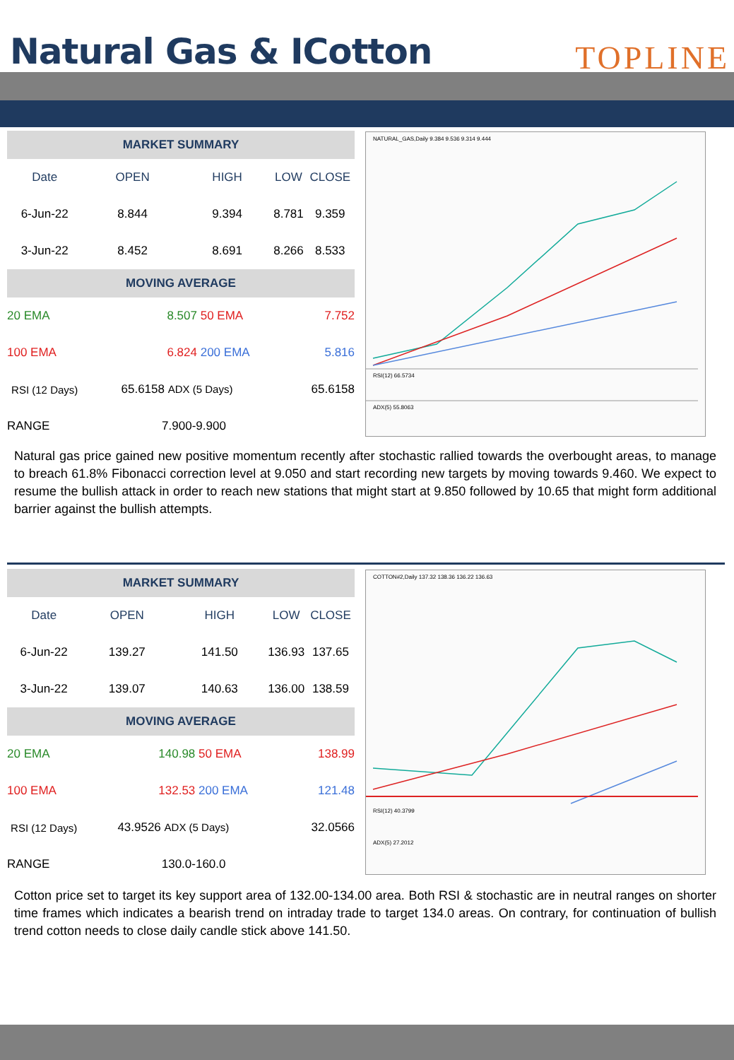Natural Gas & ICotton TOPLINE
| MARKET SUMMARY | | | | |
| --- | --- | --- | --- | --- |
| Date | OPEN | HIGH | LOW | CLOSE |
| 6-Jun-22 | 8.844 | 9.394 | 8.781 | 9.359 |
| 3-Jun-22 | 8.452 | 8.691 | 8.266 | 8.533 |
| MOVING AVERAGE | | | | |
| 20 EMA | 8.507 50 EMA | | | 7.752 |
| 100 EMA | 6.824 200 EMA | | | 5.816 |
| RSI (12 Days) | 65.6158 ADX (5 Days) | | | 65.6158 |
| RANGE | 7.900-9.900 | | | |
NATURAL_GAS,Daily 9.384 9.536 9.314 9.444
RSI(12) 66.5734
ADX(5) 55.8063
Natural gas price gained new positive momentum recently after stochastic rallied towards the overbought areas, to manage to breach 61.8% Fibonacci correction level at 9.050 and start recording new targets by moving towards 9.460. We expect to resume the bullish attack in order to reach new stations that might start at 9.850 followed by 10.65 that might form additional barrier against the bullish attempts.
| MARKET SUMMARY | | | | |
| --- | --- | --- | --- | --- |
| Date | OPEN | HIGH | LOW | CLOSE |
| 6-Jun-22 | 139.27 | 141.50 | 136.93 | 137.65 |
| 3-Jun-22 | 139.07 | 140.63 | 136.00 | 138.59 |
| MOVING AVERAGE | | | | |
| 20 EMA | 140.98 50 EMA | | | 138.99 |
| 100 EMA | 132.53 200 EMA | | | 121.48 |
| RSI (12 Days) | 43.9526 ADX (5 Days) | | | 32.0566 |
| RANGE | 130.0-160.0 | | | |
COTTON#2,Daily 137.32 138.36 136.22 136.63
RSI(12) 40.3799
ADX(5) 27.2012
Cotton price set to target its key support area of 132.00-134.00 area. Both RSI & stochastic are in neutral ranges on shorter time frames which indicates a bearish trend on intraday trade to target 134.0 areas. On contrary, for continuation of bullish trend cotton needs to close daily candle stick above 141.50.